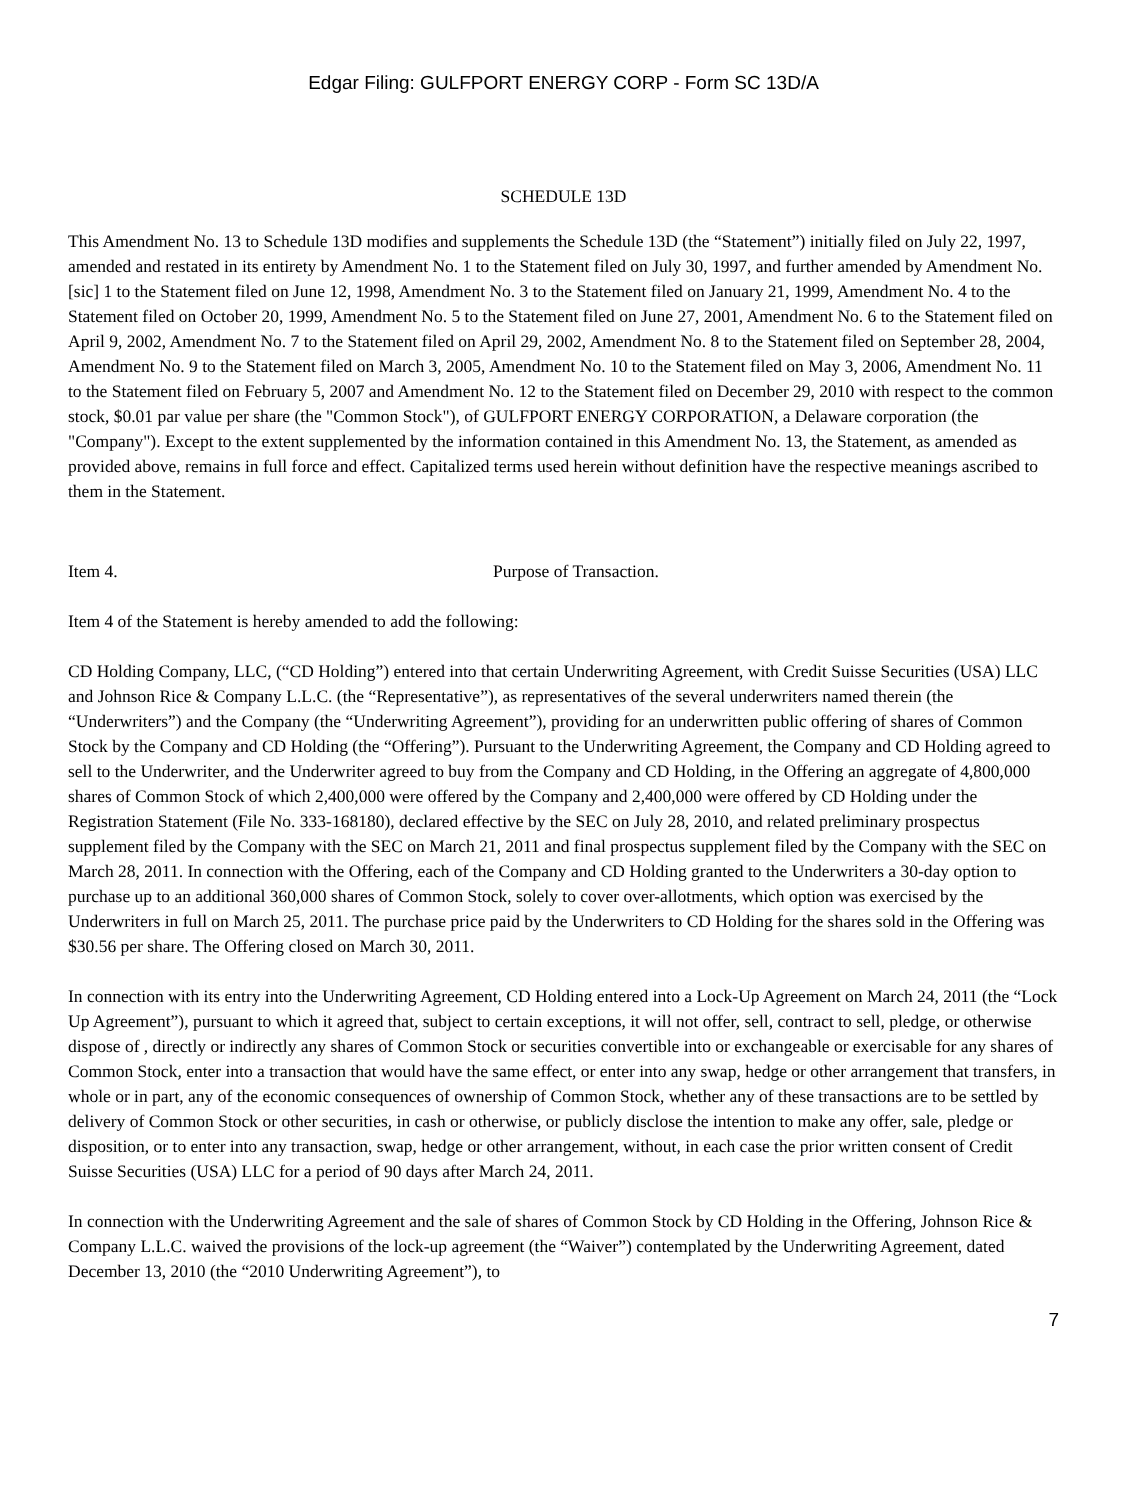Edgar Filing: GULFPORT ENERGY CORP - Form SC 13D/A
SCHEDULE 13D
This Amendment No. 13 to Schedule 13D modifies and supplements the Schedule 13D (the “Statement”) initially filed on July 22, 1997, amended and restated in its entirety by Amendment No. 1 to the Statement filed on July 30, 1997, and further amended by Amendment No. [sic] 1 to the Statement filed on June 12, 1998, Amendment No. 3 to the Statement filed on January 21, 1999, Amendment No. 4 to the Statement filed on October 20, 1999, Amendment No. 5 to the Statement filed on June 27, 2001, Amendment No. 6 to the Statement filed on April 9, 2002, Amendment No. 7 to the Statement filed on April 29, 2002, Amendment No. 8 to the Statement filed on September 28, 2004, Amendment No. 9 to the Statement filed on March 3, 2005, Amendment No. 10 to the Statement filed on May 3, 2006, Amendment No. 11 to the Statement filed on February 5, 2007 and Amendment No. 12 to the Statement filed on December 29, 2010 with respect to the common stock, $0.01 par value per share (the "Common Stock"), of GULFPORT ENERGY CORPORATION, a Delaware corporation (the "Company"). Except to the extent supplemented by the information contained in this Amendment No. 13, the Statement, as amended as provided above, remains in full force and effect. Capitalized terms used herein without definition have the respective meanings ascribed to them in the Statement.
Item 4. Purpose of Transaction.
Item 4 of the Statement is hereby amended to add the following:
CD Holding Company, LLC, (“CD Holding”) entered into that certain Underwriting Agreement, with Credit Suisse Securities (USA) LLC and Johnson Rice & Company L.L.C. (the “Representative”), as representatives of the several underwriters named therein (the “Underwriters”) and the Company (the “Underwriting Agreement”), providing for an underwritten public offering of shares of Common Stock by the Company and CD Holding (the “Offering”). Pursuant to the Underwriting Agreement, the Company and CD Holding agreed to sell to the Underwriter, and the Underwriter agreed to buy from the Company and CD Holding, in the Offering an aggregate of 4,800,000 shares of Common Stock of which 2,400,000 were offered by the Company and 2,400,000 were offered by CD Holding under the Registration Statement (File No. 333-168180), declared effective by the SEC on July 28, 2010, and related preliminary prospectus supplement filed by the Company with the SEC on March 21, 2011 and final prospectus supplement filed by the Company with the SEC on March 28, 2011. In connection with the Offering, each of the Company and CD Holding granted to the Underwriters a 30-day option to purchase up to an additional 360,000 shares of Common Stock, solely to cover over-allotments, which option was exercised by the Underwriters in full on March 25, 2011. The purchase price paid by the Underwriters to CD Holding for the shares sold in the Offering was $30.56 per share. The Offering closed on March 30, 2011.
In connection with its entry into the Underwriting Agreement, CD Holding entered into a Lock-Up Agreement on March 24, 2011 (the “Lock Up Agreement”), pursuant to which it agreed that, subject to certain exceptions, it will not offer, sell, contract to sell, pledge, or otherwise dispose of , directly or indirectly any shares of Common Stock or securities convertible into or exchangeable or exercisable for any shares of Common Stock, enter into a transaction that would have the same effect, or enter into any swap, hedge or other arrangement that transfers, in whole or in part, any of the economic consequences of ownership of Common Stock, whether any of these transactions are to be settled by delivery of Common Stock or other securities, in cash or otherwise, or publicly disclose the intention to make any offer, sale, pledge or disposition, or to enter into any transaction, swap, hedge or other arrangement, without, in each case the prior written consent of Credit Suisse Securities (USA) LLC for a period of 90 days after March 24, 2011.
In connection with the Underwriting Agreement and the sale of shares of Common Stock by CD Holding in the Offering, Johnson Rice & Company L.L.C. waived the provisions of the lock-up agreement (the “Waiver”) contemplated by the Underwriting Agreement, dated December 13, 2010 (the “2010 Underwriting Agreement”), to
7